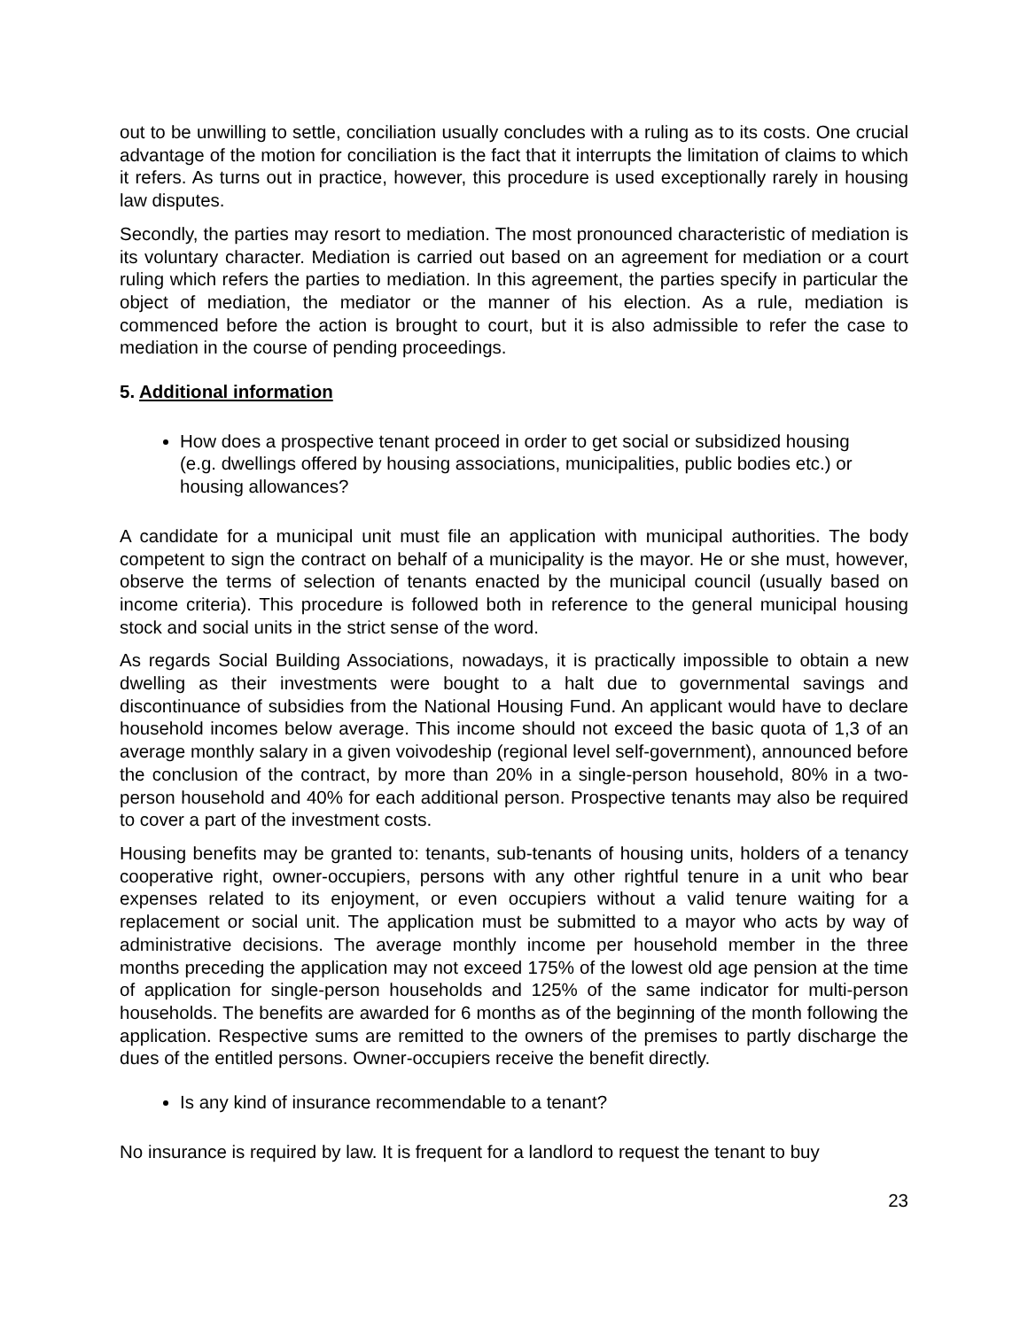out to be unwilling to settle, conciliation usually concludes with a ruling as to its costs. One crucial advantage of the motion for conciliation is the fact that it interrupts the limitation of claims to which it refers. As turns out in practice, however, this procedure is used exceptionally rarely in housing law disputes.
Secondly, the parties may resort to mediation. The most pronounced characteristic of mediation is its voluntary character. Mediation is carried out based on an agreement for mediation or a court ruling which refers the parties to mediation. In this agreement, the parties specify in particular the object of mediation, the mediator or the manner of his election. As a rule, mediation is commenced before the action is brought to court, but it is also admissible to refer the case to mediation in the course of pending proceedings.
5. Additional information
How does a prospective tenant proceed in order to get social or subsidized housing (e.g. dwellings offered by housing associations, municipalities, public bodies etc.) or housing allowances?
A candidate for a municipal unit must file an application with municipal authorities. The body competent to sign the contract on behalf of a municipality is the mayor. He or she must, however, observe the terms of selection of tenants enacted by the municipal council (usually based on income criteria). This procedure is followed both in reference to the general municipal housing stock and social units in the strict sense of the word.
As regards Social Building Associations, nowadays, it is practically impossible to obtain a new dwelling as their investments were bought to a halt due to governmental savings and discontinuance of subsidies from the National Housing Fund. An applicant would have to declare household incomes below average. This income should not exceed the basic quota of 1,3 of an average monthly salary in a given voivodeship (regional level self-government), announced before the conclusion of the contract, by more than 20% in a single-person household, 80% in a two-person household and 40% for each additional person. Prospective tenants may also be required to cover a part of the investment costs.
Housing benefits may be granted to: tenants, sub-tenants of housing units, holders of a tenancy cooperative right, owner-occupiers, persons with any other rightful tenure in a unit who bear expenses related to its enjoyment, or even occupiers without a valid tenure waiting for a replacement or social unit. The application must be submitted to a mayor who acts by way of administrative decisions. The average monthly income per household member in the three months preceding the application may not exceed 175% of the lowest old age pension at the time of application for single-person households and 125% of the same indicator for multi-person households. The benefits are awarded for 6 months as of the beginning of the month following the application. Respective sums are remitted to the owners of the premises to partly discharge the dues of the entitled persons. Owner-occupiers receive the benefit directly.
Is any kind of insurance recommendable to a tenant?
No insurance is required by law. It is frequent for a landlord to request the tenant to buy
23